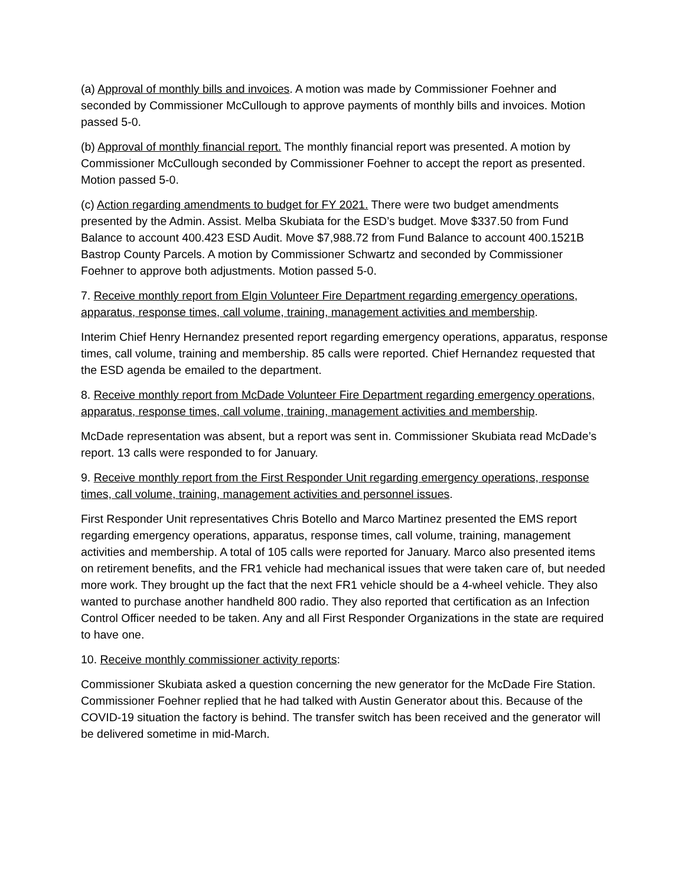(a) Approval of monthly bills and invoices. A motion was made by Commissioner Foehner and seconded by Commissioner McCullough to approve payments of monthly bills and invoices. Motion passed 5-0.
(b) Approval of monthly financial report. The monthly financial report was presented. A motion by Commissioner McCullough seconded by Commissioner Foehner to accept the report as presented. Motion passed 5-0.
(c) Action regarding amendments to budget for FY 2021. There were two budget amendments presented by the Admin. Assist. Melba Skubiata for the ESD’s budget. Move $337.50 from Fund Balance to account 400.423 ESD Audit. Move $7,988.72 from Fund Balance to account 400.1521B Bastrop County Parcels. A motion by Commissioner Schwartz and seconded by Commissioner Foehner to approve both adjustments. Motion passed 5-0.
7. Receive monthly report from Elgin Volunteer Fire Department regarding emergency operations, apparatus, response times, call volume, training, management activities and membership.
Interim Chief Henry Hernandez presented report regarding emergency operations, apparatus, response times, call volume, training and membership. 85 calls were reported. Chief Hernandez requested that the ESD agenda be emailed to the department.
8. Receive monthly report from McDade Volunteer Fire Department regarding emergency operations, apparatus, response times, call volume, training, management activities and membership.
McDade representation was absent, but a report was sent in. Commissioner Skubiata read McDade’s report. 13 calls were responded to for January.
9. Receive monthly report from the First Responder Unit regarding emergency operations, response times, call volume, training, management activities and personnel issues.
First Responder Unit representatives Chris Botello and Marco Martinez presented the EMS report regarding emergency operations, apparatus, response times, call volume, training, management activities and membership. A total of 105 calls were reported for January. Marco also presented items on retirement benefits, and the FR1 vehicle had mechanical issues that were taken care of, but needed more work. They brought up the fact that the next FR1 vehicle should be a 4-wheel vehicle. They also wanted to purchase another handheld 800 radio. They also reported that certification as an Infection Control Officer needed to be taken. Any and all First Responder Organizations in the state are required to have one.
10. Receive monthly commissioner activity reports:
Commissioner Skubiata asked a question concerning the new generator for the McDade Fire Station. Commissioner Foehner replied that he had talked with Austin Generator about this. Because of the COVID-19 situation the factory is behind. The transfer switch has been received and the generator will be delivered sometime in mid-March.